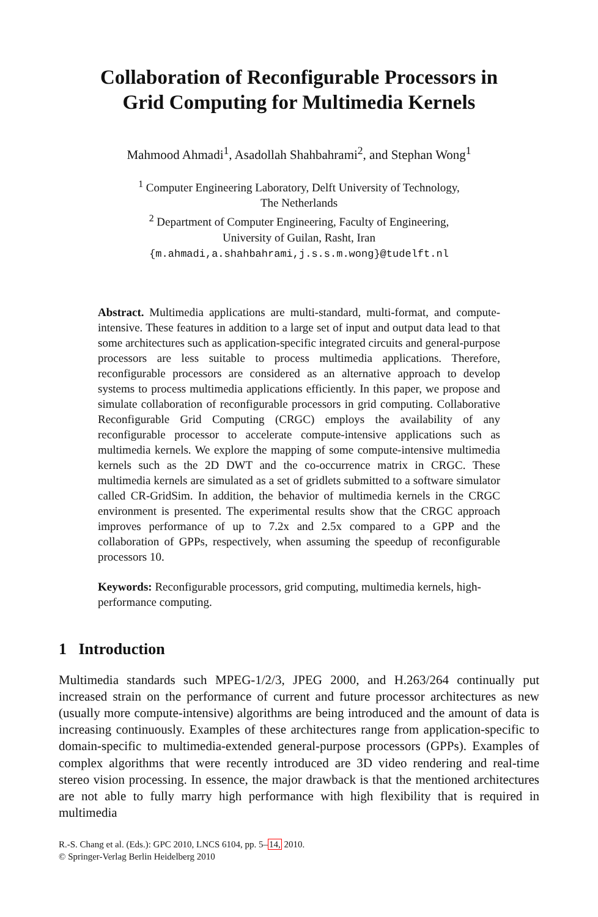Collaboration of Reconfigurable Processors in
Grid Computing for Multimedia Kernels
Mahmood Ahmadi<sup>1</sup>, Asadollah Shahbahrami<sup>2</sup>, and Stephan Wong<sup>1</sup>
<sup>1</sup> Computer Engineering Laboratory, Delft University of Technology,
The Netherlands
<sup>2</sup> Department of Computer Engineering, Faculty of Engineering,
University of Guilan, Rasht, Iran
{m.ahmadi,a.shahbahrami,j.s.s.m.wong}@tudelft.nl
Abstract. Multimedia applications are multi-standard, multi-format, and compute-intensive. These features in addition to a large set of input and output data lead to that some architectures such as application-specific integrated circuits and general-purpose processors are less suitable to process multimedia applications. Therefore, reconfigurable processors are considered as an alternative approach to develop systems to process multimedia applications efficiently. In this paper, we propose and simulate collaboration of reconfigurable processors in grid computing. Collaborative Reconfigurable Grid Computing (CRGC) employs the availability of any reconfigurable processor to accelerate compute-intensive applications such as multimedia kernels. We explore the mapping of some compute-intensive multimedia kernels such as the 2D DWT and the co-occurrence matrix in CRGC. These multimedia kernels are simulated as a set of gridlets submitted to a software simulator called CR-GridSim. In addition, the behavior of multimedia kernels in the CRGC environment is presented. The experimental results show that the CRGC approach improves performance of up to 7.2x and 2.5x compared to a GPP and the collaboration of GPPs, respectively, when assuming the speedup of reconfigurable processors 10.
Keywords: Reconfigurable processors, grid computing, multimedia kernels, high-performance computing.
1 Introduction
Multimedia standards such MPEG-1/2/3, JPEG 2000, and H.263/264 continually put increased strain on the performance of current and future processor architectures as new (usually more compute-intensive) algorithms are being introduced and the amount of data is increasing continuously. Examples of these architectures range from application-specific to domain-specific to multimedia-extended general-purpose processors (GPPs). Examples of complex algorithms that were recently introduced are 3D video rendering and real-time stereo vision processing. In essence, the major drawback is that the mentioned architectures are not able to fully marry high performance with high flexibility that is required in multimedia
R.-S. Chang et al. (Eds.): GPC 2010, LNCS 6104, pp. 5–14, 2010.
© Springer-Verlag Berlin Heidelberg 2010